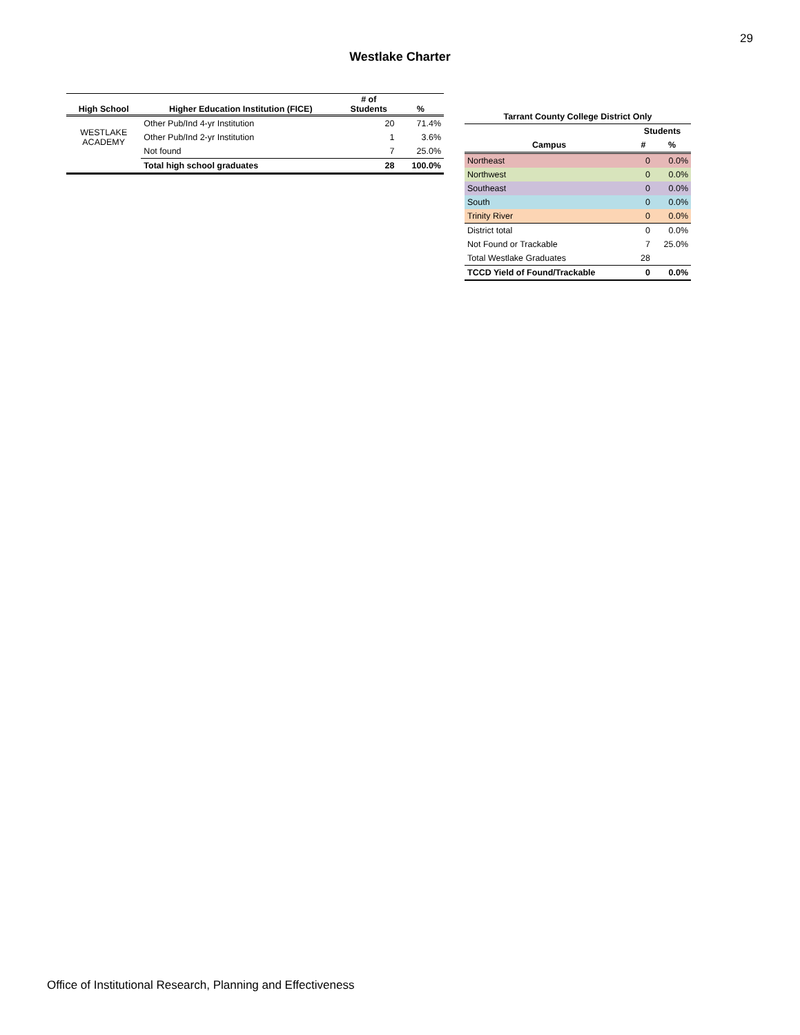29
Westlake Charter
| High School | Higher Education Institution (FICE) | # of Students | % |
| --- | --- | --- | --- |
| WESTLAKE ACADEMY | Other Pub/Ind 4-yr Institution | 20 | 71.4% |
| | Other Pub/Ind 2-yr Institution | 1 | 3.6% |
| | Not found | 7 | 25.0% |
| | Total high school graduates | 28 | 100.0% |
| Tarrant County College District Only | | |
| --- | --- | --- |
| | Students | |
| Campus | # | % |
| Northeast | 0 | 0.0% |
| Northwest | 0 | 0.0% |
| Southeast | 0 | 0.0% |
| South | 0 | 0.0% |
| Trinity River | 0 | 0.0% |
| District total | 0 | 0.0% |
| Not Found or Trackable | 7 | 25.0% |
| Total Westlake Graduates | 28 | |
| TCCD Yield of Found/Trackable | 0 | 0.0% |
Office of Institutional Research, Planning and Effectiveness